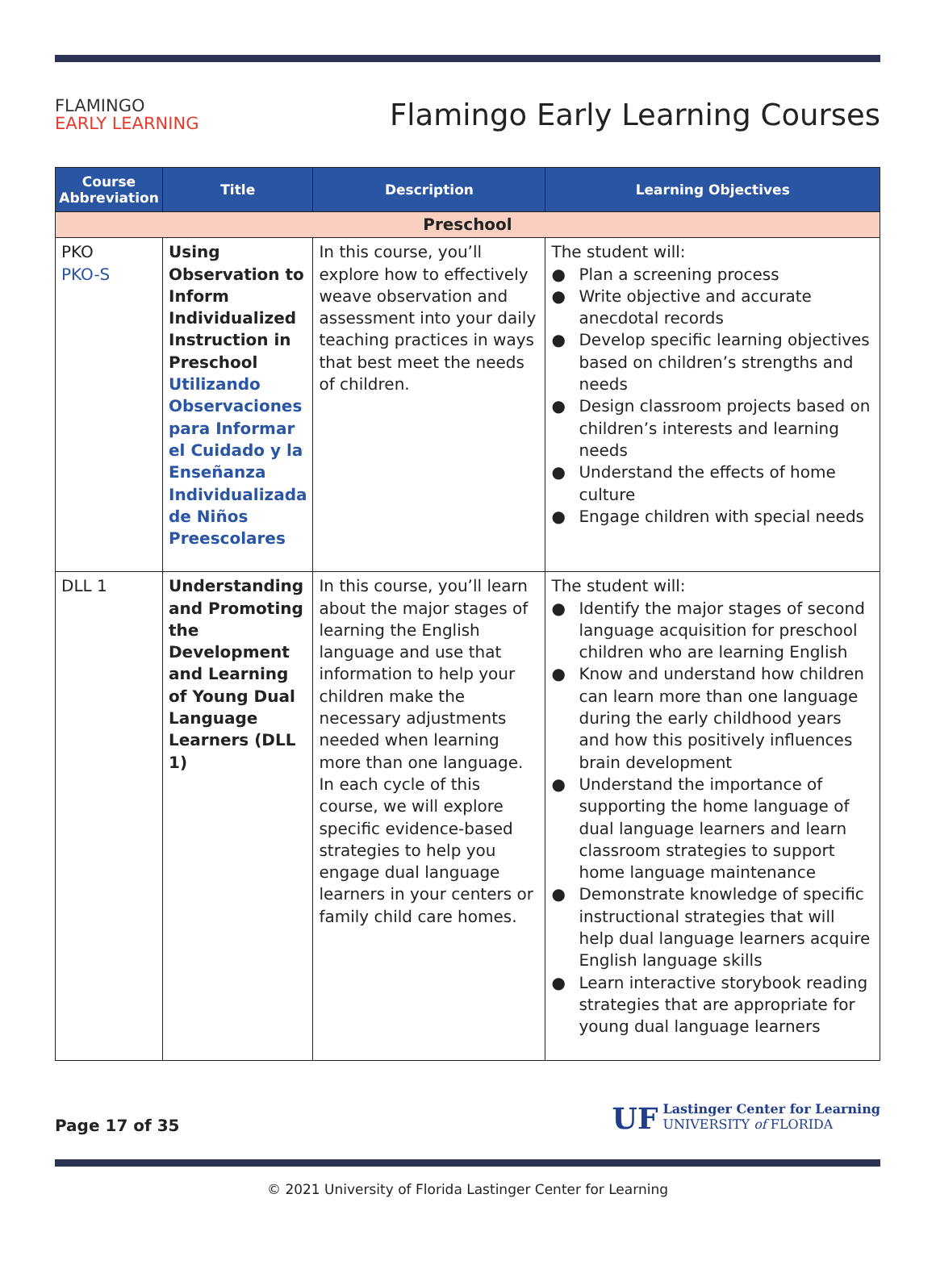FLAMINGO
EARLY LEARNING
Flamingo Early Learning Courses
| Course Abbreviation | Title | Description | Learning Objectives |
| --- | --- | --- | --- |
| Preschool | | | |
| PKO PKO-S | Using Observation to Inform Individualized Instruction in Preschool Utilizando Observaciones para Informar el Cuidado y la Enseñanza Individualizada de Niños Preescolares | In this course, you’ll explore how to effectively weave observation and assessment into your daily teaching practices in ways that best meet the needs of children. | The student will: ● Plan a screening process ● Write objective and accurate anecdotal records ● Develop specific learning objectives based on children’s strengths and needs ● Design classroom projects based on children’s interests and learning needs ● Understand the effects of home culture ● Engage children with special needs |
| DLL 1 | Understanding and Promoting the Development and Learning of Young Dual Language Learners (DLL 1) | In this course, you’ll learn about the major stages of learning the English language and use that information to help your children make the necessary adjustments needed when learning more than one language. In each cycle of this course, we will explore specific evidence-based strategies to help you engage dual language learners in your centers or family child care homes. | The student will: ● Identify the major stages of second language acquisition for preschool children who are learning English ● Know and understand how children can learn more than one language during the early childhood years and how this positively influences brain development ● Understand the importance of supporting the home language of dual language learners and learn classroom strategies to support home language maintenance ● Demonstrate knowledge of specific instructional strategies that will help dual language learners acquire English language skills ● Learn interactive storybook reading strategies that are appropriate for young dual language learners |
Page 17 of 35
UF Lastinger Center for Learning
UNIVERSITY of FLORIDA
© 2021 University of Florida Lastinger Center for Learning